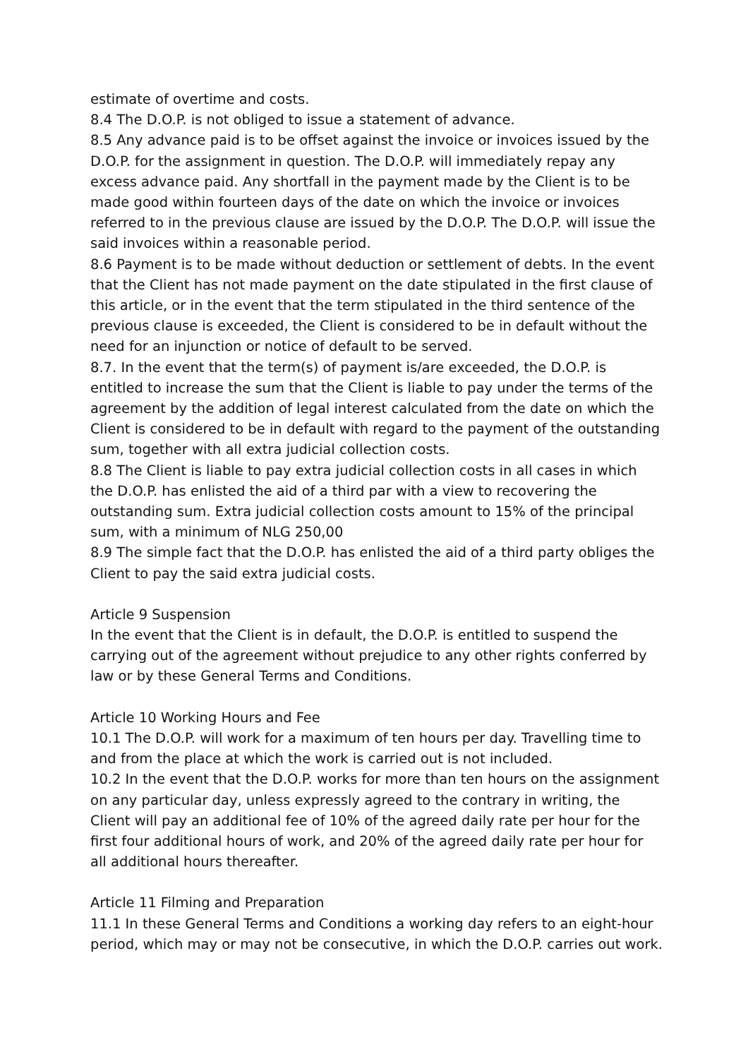estimate of overtime and costs.
8.4 The D.O.P. is not obliged to issue a statement of advance.
8.5 Any advance paid is to be offset against the invoice or invoices issued by the D.O.P. for the assignment in question. The D.O.P. will immediately repay any excess advance paid. Any shortfall in the payment made by the Client is to be made good within fourteen days of the date on which the invoice or invoices referred to in the previous clause are issued by the D.O.P. The D.O.P. will issue the said invoices within a reasonable period.
8.6 Payment is to be made without deduction or settlement of debts. In the event that the Client has not made payment on the date stipulated in the first clause of this article, or in the event that the term stipulated in the third sentence of the previous clause is exceeded, the Client is considered to be in default without the need for an injunction or notice of default to be served.
8.7. In the event that the term(s) of payment is/are exceeded, the D.O.P. is entitled to increase the sum that the Client is liable to pay under the terms of the agreement by the addition of legal interest calculated from the date on which the Client is considered to be in default with regard to the payment of the outstanding sum, together with all extra judicial collection costs.
8.8 The Client is liable to pay extra judicial collection costs in all cases in which the D.O.P. has enlisted the aid of a third par with a view to recovering the outstanding sum. Extra judicial collection costs amount to 15% of the principal sum, with a minimum of NLG 250,00
8.9 The simple fact that the D.O.P. has enlisted the aid of a third party obliges the Client to pay the said extra judicial costs.
Article 9 Suspension
In the event that the Client is in default, the D.O.P. is entitled to suspend the carrying out of the agreement without prejudice to any other rights conferred by law or by these General Terms and Conditions.
Article 10 Working Hours and Fee
10.1 The D.O.P. will work for a maximum of ten hours per day. Travelling time to and from the place at which the work is carried out is not included.
10.2 In the event that the D.O.P. works for more than ten hours on the assignment on any particular day, unless expressly agreed to the contrary in writing, the Client will pay an additional fee of 10% of the agreed daily rate per hour for the first four additional hours of work, and 20% of the agreed daily rate per hour for all additional hours thereafter.
Article 11 Filming and Preparation
11.1 In these General Terms and Conditions a working day refers to an eight-hour period, which may or may not be consecutive, in which the D.O.P. carries out work.